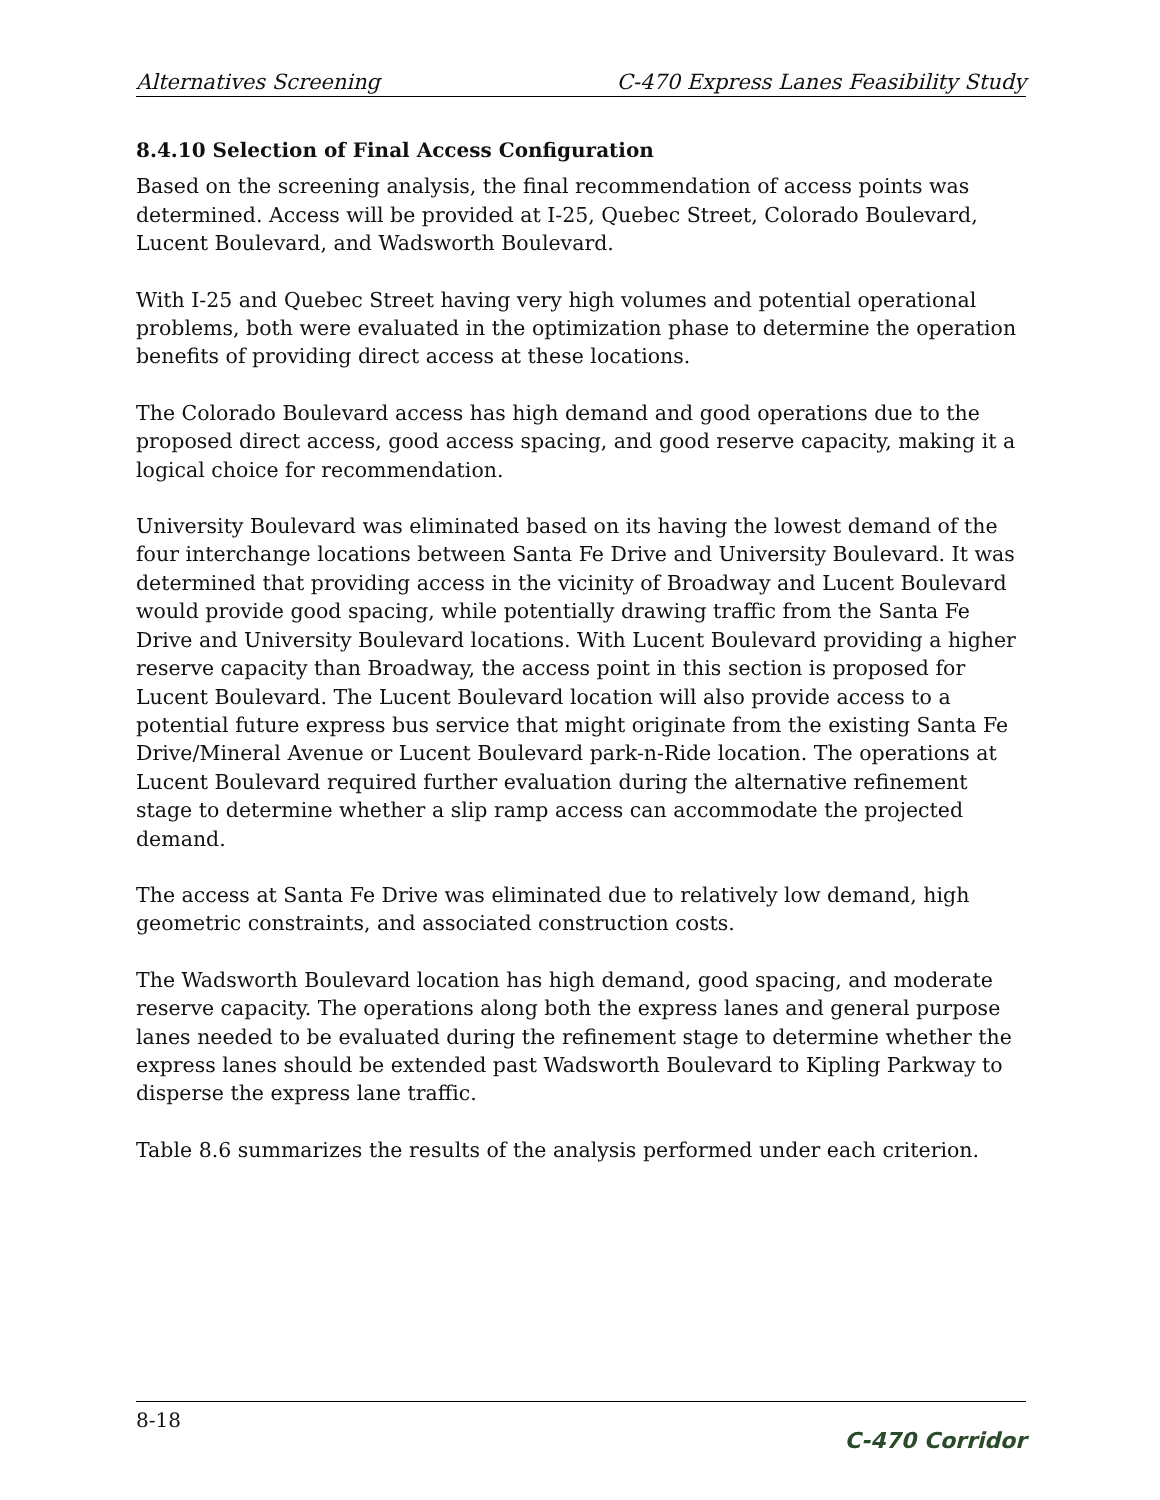Alternatives Screening C-470 Express Lanes Feasibility Study
8.4.10 Selection of Final Access Configuration
Based on the screening analysis, the final recommendation of access points was determined. Access will be provided at I-25, Quebec Street, Colorado Boulevard, Lucent Boulevard, and Wadsworth Boulevard.
With I-25 and Quebec Street having very high volumes and potential operational problems, both were evaluated in the optimization phase to determine the operation benefits of providing direct access at these locations.
The Colorado Boulevard access has high demand and good operations due to the proposed direct access, good access spacing, and good reserve capacity, making it a logical choice for recommendation.
University Boulevard was eliminated based on its having the lowest demand of the four interchange locations between Santa Fe Drive and University Boulevard. It was determined that providing access in the vicinity of Broadway and Lucent Boulevard would provide good spacing, while potentially drawing traffic from the Santa Fe Drive and University Boulevard locations. With Lucent Boulevard providing a higher reserve capacity than Broadway, the access point in this section is proposed for Lucent Boulevard. The Lucent Boulevard location will also provide access to a potential future express bus service that might originate from the existing Santa Fe Drive/Mineral Avenue or Lucent Boulevard park-n-Ride location. The operations at Lucent Boulevard required further evaluation during the alternative refinement stage to determine whether a slip ramp access can accommodate the projected demand.
The access at Santa Fe Drive was eliminated due to relatively low demand, high geometric constraints, and associated construction costs.
The Wadsworth Boulevard location has high demand, good spacing, and moderate reserve capacity. The operations along both the express lanes and general purpose lanes needed to be evaluated during the refinement stage to determine whether the express lanes should be extended past Wadsworth Boulevard to Kipling Parkway to disperse the express lane traffic.
Table 8.6 summarizes the results of the analysis performed under each criterion.
8-18 C-470 Corridor